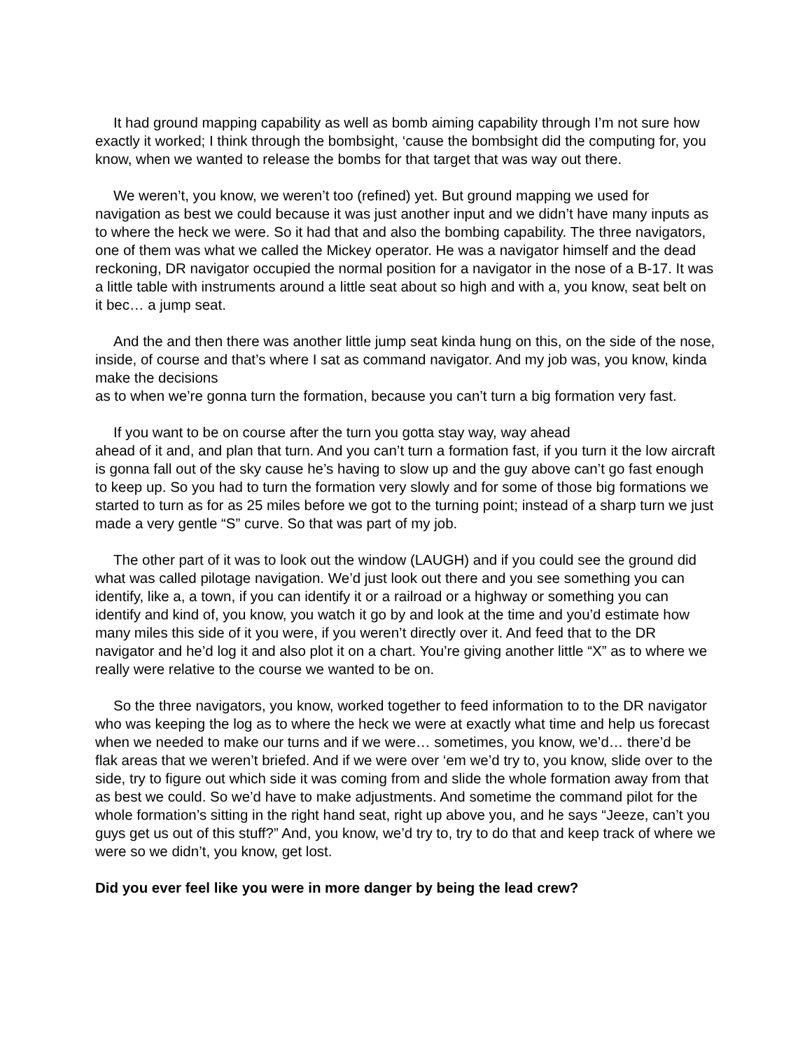It had ground mapping capability as well as bomb aiming capability through I’m not sure how exactly it worked; I think through the bombsight, ‘cause the bombsight did the computing for, you know, when we wanted to release the bombs for that target that was way out there.
We weren’t, you know, we weren’t too (refined) yet. But ground mapping we used for navigation as best we could because it was just another input and we didn’t have many inputs as to where the heck we were. So it had that and also the bombing capability. The three navigators, one of them was what we called the Mickey operator. He was a navigator himself and the dead reckoning, DR navigator occupied the normal position for a navigator in the nose of a B-17. It was a little table with instruments around a little seat about so high and with a, you know, seat belt on it bec… a jump seat.
And the and then there was another little jump seat kinda hung on this, on the side of the nose, inside, of course and that’s where I sat as command navigator. And my job was, you know, kinda make the decisions
as to when we’re gonna turn the formation, because you can’t turn a big formation very fast.
If you want to be on course after the turn you gotta stay way, way ahead
ahead of it and, and plan that turn. And you can’t turn a formation fast, if you turn it the low aircraft is gonna fall out of the sky cause he’s having to slow up and the guy above can’t go fast enough to keep up. So you had to turn the formation very slowly and for some of those big formations we started to turn as for as 25 miles before we got to the turning point; instead of a sharp turn we just made a very gentle “S” curve. So that was part of my job.
The other part of it was to look out the window (LAUGH) and if you could see the ground did what was called pilotage navigation. We’d just look out there and you see something you can identify, like a, a town, if you can identify it or a railroad or a highway or something you can identify and kind of, you know, you watch it go by and look at the time and you’d estimate how many miles this side of it you were, if you weren’t directly over it. And feed that to the DR navigator and he’d log it and also plot it on a chart. You’re giving another little “X” as to where we really were relative to the course we wanted to be on.
So the three navigators, you know, worked together to feed information to to the DR navigator who was keeping the log as to where the heck we were at exactly what time and help us forecast when we needed to make our turns and if we were… sometimes, you know, we’d… there’d be flak areas that we weren’t briefed. And if we were over ‘em we’d try to, you know, slide over to the side, try to figure out which side it was coming from and slide the whole formation away from that as best we could. So we’d have to make adjustments. And sometime the command pilot for the whole formation’s sitting in the right hand seat, right up above you, and he says “Jeeze, can’t you guys get us out of this stuff?” And, you know, we’d try to, try to do that and keep track of where we were so we didn’t, you know, get lost.
Did you ever feel like you were in more danger by being the lead crew?